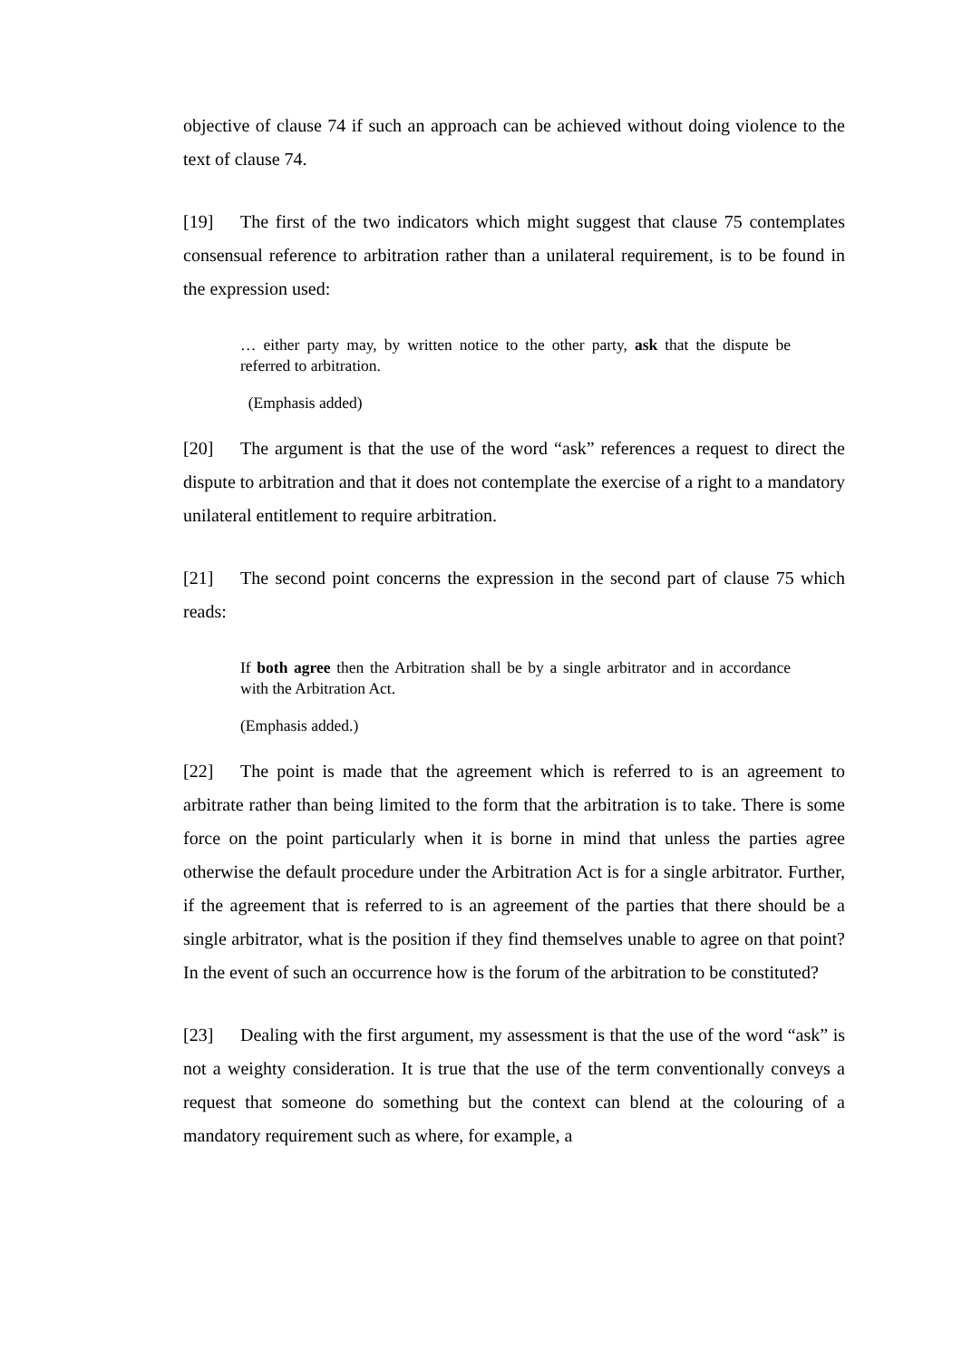objective of clause 74 if such an approach can be achieved without doing violence to the text of clause 74.
[19] The first of the two indicators which might suggest that clause 75 contemplates consensual reference to arbitration rather than a unilateral requirement, is to be found in the expression used:
… either party may, by written notice to the other party, ask that the dispute be referred to arbitration.
(Emphasis added)
[20] The argument is that the use of the word “ask” references a request to direct the dispute to arbitration and that it does not contemplate the exercise of a right to a mandatory unilateral entitlement to require arbitration.
[21] The second point concerns the expression in the second part of clause 75 which reads:
If both agree then the Arbitration shall be by a single arbitrator and in accordance with the Arbitration Act.
(Emphasis added.)
[22] The point is made that the agreement which is referred to is an agreement to arbitrate rather than being limited to the form that the arbitration is to take. There is some force on the point particularly when it is borne in mind that unless the parties agree otherwise the default procedure under the Arbitration Act is for a single arbitrator. Further, if the agreement that is referred to is an agreement of the parties that there should be a single arbitrator, what is the position if they find themselves unable to agree on that point? In the event of such an occurrence how is the forum of the arbitration to be constituted?
[23] Dealing with the first argument, my assessment is that the use of the word “ask” is not a weighty consideration. It is true that the use of the term conventionally conveys a request that someone do something but the context can blend at the colouring of a mandatory requirement such as where, for example, a